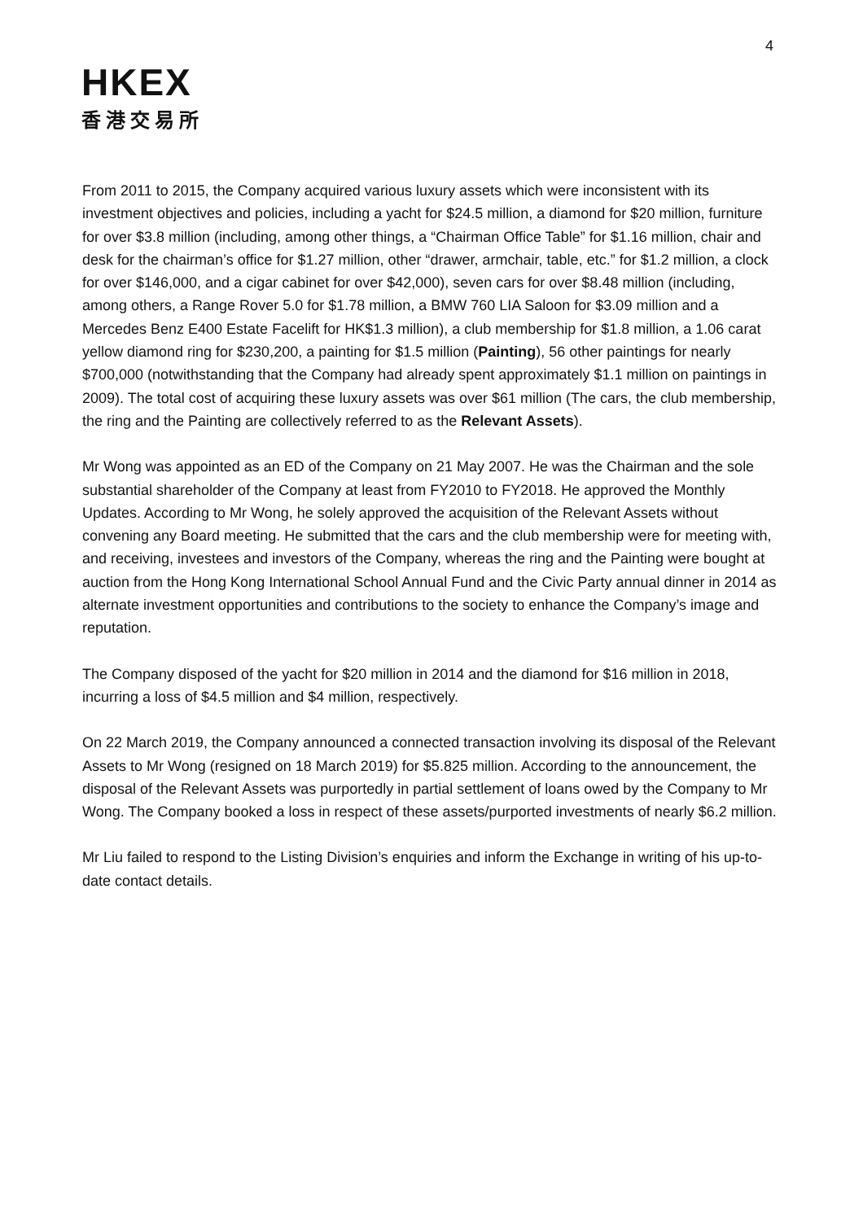4
HKEX
香港交易所
From 2011 to 2015, the Company acquired various luxury assets which were inconsistent with its investment objectives and policies, including a yacht for $24.5 million, a diamond for $20 million, furniture for over $3.8 million (including, among other things, a “Chairman Office Table” for $1.16 million, chair and desk for the chairman’s office for $1.27 million, other “drawer, armchair, table, etc.” for $1.2 million, a clock for over $146,000, and a cigar cabinet for over $42,000), seven cars for over $8.48 million (including, among others, a Range Rover 5.0 for $1.78 million, a BMW 760 LIA Saloon for $3.09 million and a Mercedes Benz E400 Estate Facelift for HK$1.3 million), a club membership for $1.8 million, a 1.06 carat yellow diamond ring for $230,200, a painting for $1.5 million (Painting), 56 other paintings for nearly $700,000 (notwithstanding that the Company had already spent approximately $1.1 million on paintings in 2009). The total cost of acquiring these luxury assets was over $61 million (The cars, the club membership, the ring and the Painting are collectively referred to as the Relevant Assets).
Mr Wong was appointed as an ED of the Company on 21 May 2007. He was the Chairman and the sole substantial shareholder of the Company at least from FY2010 to FY2018. He approved the Monthly Updates. According to Mr Wong, he solely approved the acquisition of the Relevant Assets without convening any Board meeting. He submitted that the cars and the club membership were for meeting with, and receiving, investees and investors of the Company, whereas the ring and the Painting were bought at auction from the Hong Kong International School Annual Fund and the Civic Party annual dinner in 2014 as alternate investment opportunities and contributions to the society to enhance the Company’s image and reputation.
The Company disposed of the yacht for $20 million in 2014 and the diamond for $16 million in 2018, incurring a loss of $4.5 million and $4 million, respectively.
On 22 March 2019, the Company announced a connected transaction involving its disposal of the Relevant Assets to Mr Wong (resigned on 18 March 2019) for $5.825 million. According to the announcement, the disposal of the Relevant Assets was purportedly in partial settlement of loans owed by the Company to Mr Wong. The Company booked a loss in respect of these assets/purported investments of nearly $6.2 million.
Mr Liu failed to respond to the Listing Division’s enquiries and inform the Exchange in writing of his up-to-date contact details.